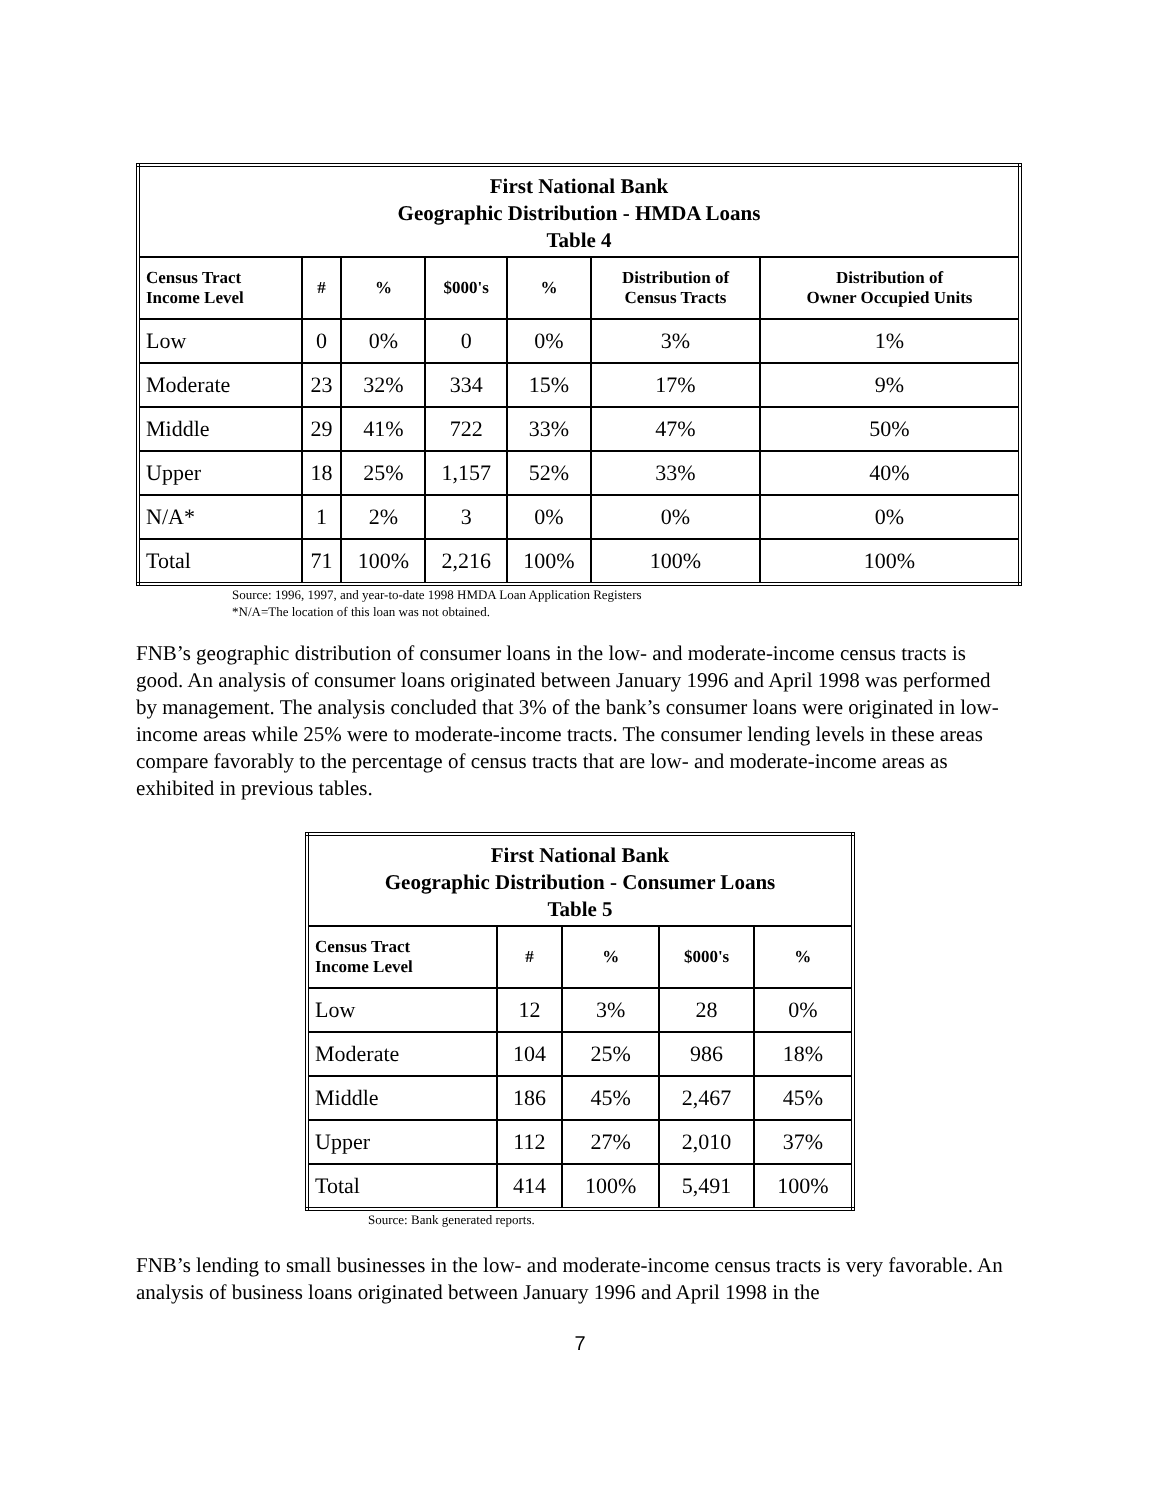| First National Bank Geographic Distribution - HMDA Loans Table 4 | | | | | | |
| Census Tract Income Level | # | % | $000's | % | Distribution of Census Tracts | Distribution of Owner Occupied Units |
| Low | 0 | 0% | 0 | 0% | 3% | 1% |
| Moderate | 23 | 32% | 334 | 15% | 17% | 9% |
| Middle | 29 | 41% | 722 | 33% | 47% | 50% |
| Upper | 18 | 25% | 1,157 | 52% | 33% | 40% |
| N/A* | 1 | 2% | 3 | 0% | 0% | 0% |
| Total | 71 | 100% | 2,216 | 100% | 100% | 100% |
Source: 1996, 1997, and year-to-date 1998 HMDA Loan Application Registers
*N/A=The location of this loan was not obtained.
FNB’s geographic distribution of consumer loans in the low- and moderate-income census tracts is good. An analysis of consumer loans originated between January 1996 and April 1998 was performed by management. The analysis concluded that 3% of the bank’s consumer loans were originated in low-income areas while 25% were to moderate-income tracts. The consumer lending levels in these areas compare favorably to the percentage of census tracts that are low- and moderate-income areas as exhibited in previous tables.
| First National Bank Geographic Distribution - Consumer Loans Table 5 | | | | |
| Census Tract Income Level | # | % | $000's | % |
| Low | 12 | 3% | 28 | 0% |
| Moderate | 104 | 25% | 986 | 18% |
| Middle | 186 | 45% | 2,467 | 45% |
| Upper | 112 | 27% | 2,010 | 37% |
| Total | 414 | 100% | 5,491 | 100% |
Source: Bank generated reports.
FNB’s lending to small businesses in the low- and moderate-income census tracts is very favorable. An analysis of business loans originated between January 1996 and April 1998 in the
7